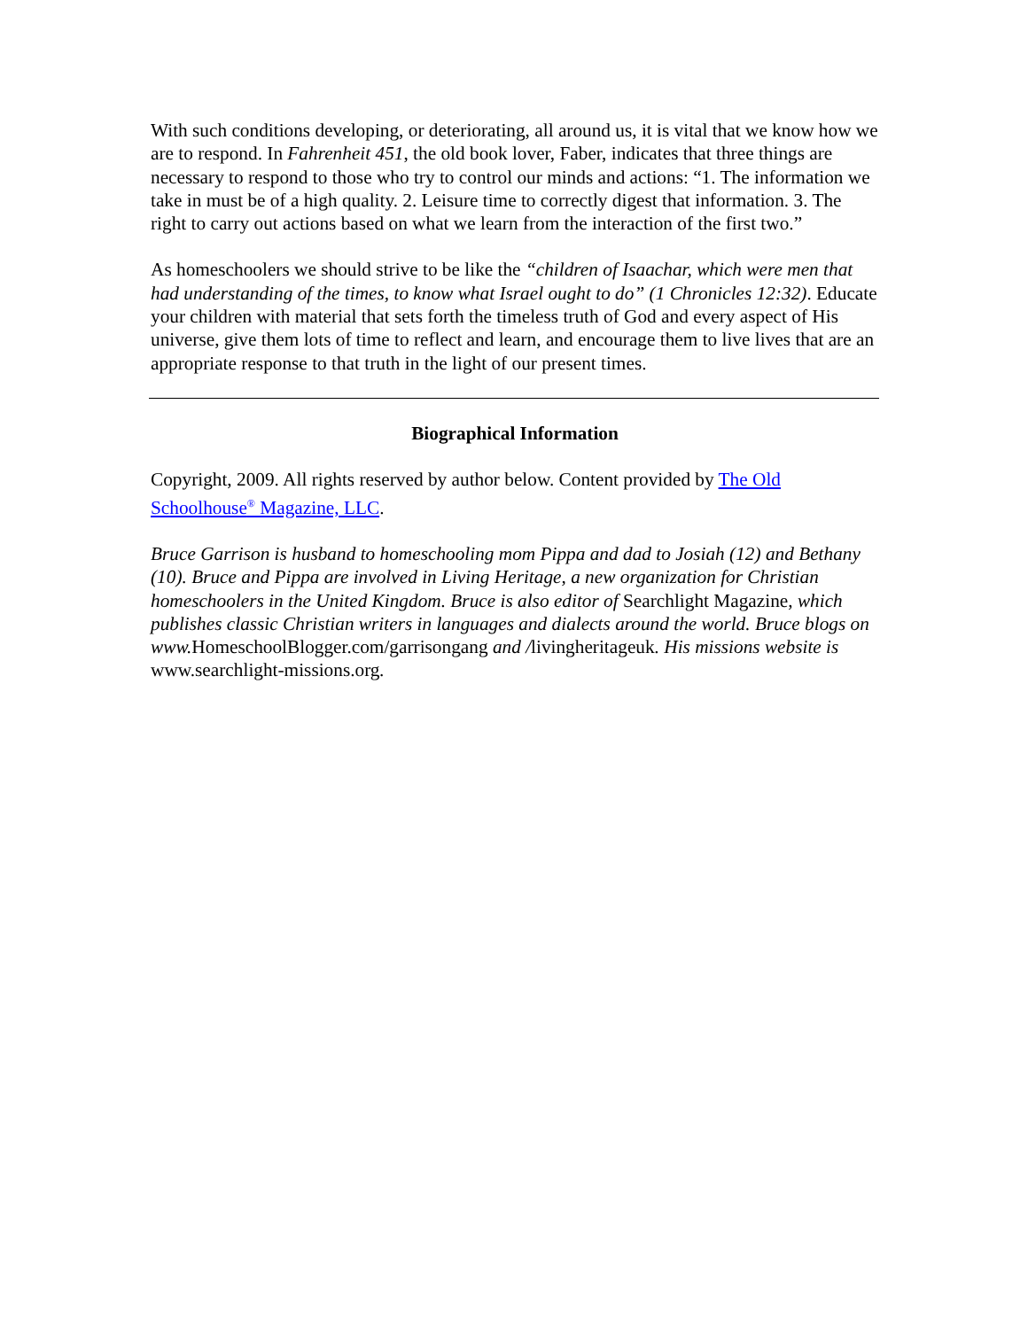With such conditions developing, or deteriorating, all around us, it is vital that we know how we are to respond. In Fahrenheit 451, the old book lover, Faber, indicates that three things are necessary to respond to those who try to control our minds and actions: “1. The information we take in must be of a high quality. 2. Leisure time to correctly digest that information. 3. The right to carry out actions based on what we learn from the interaction of the first two.”
As homeschoolers we should strive to be like the “children of Isaachar, which were men that had understanding of the times, to know what Israel ought to do” (1 Chronicles 12:32). Educate your children with material that sets forth the timeless truth of God and every aspect of His universe, give them lots of time to reflect and learn, and encourage them to live lives that are an appropriate response to that truth in the light of our present times.
Biographical Information
Copyright, 2009. All rights reserved by author below. Content provided by The Old Schoolhouse<sup>®</sup> Magazine, LLC.
Bruce Garrison is husband to homeschooling mom Pippa and dad to Josiah (12) and Bethany (10). Bruce and Pippa are involved in Living Heritage, a new organization for Christian homeschoolers in the United Kingdom. Bruce is also editor of Searchlight Magazine, which publishes classic Christian writers in languages and dialects around the world. Bruce blogs on www. HomeschoolBlogger.com/garrisongang and /livingheritageuk. His missions website is www.searchlight-missions.org.